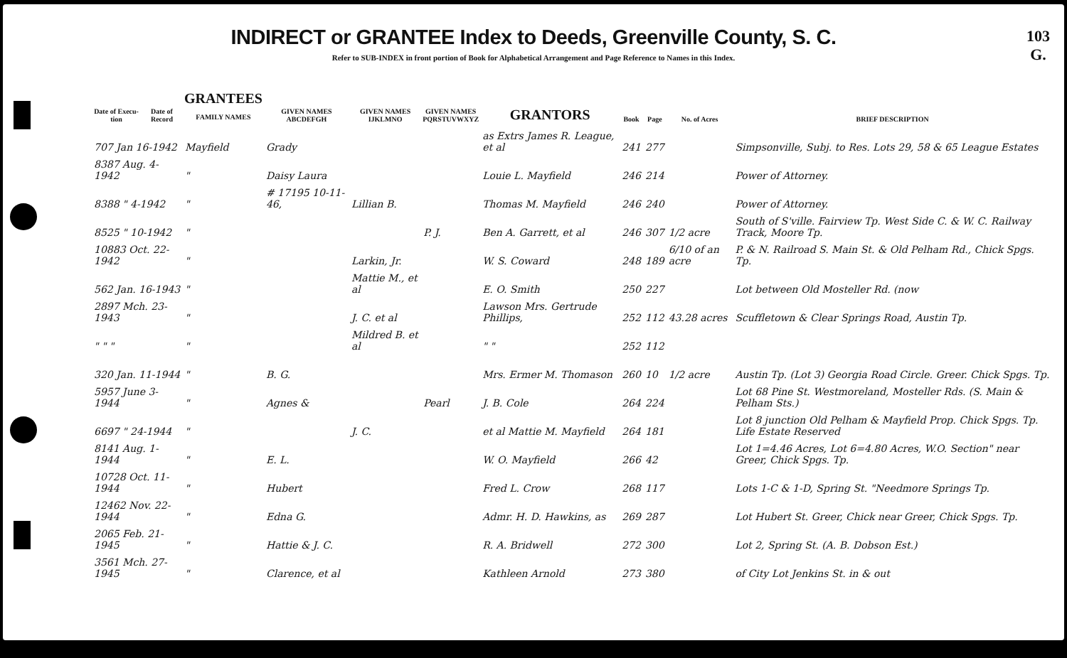103
G.
INDIRECT or GRANTEE Index to Deeds, Greenville County, S. C.
Refer to SUB-INDEX in front portion of Book for Alphabetical Arrangement and Page Reference to Names in this Index.
| Date of Execu-tion | Date of Record | GRANTEES FAMILY NAMES | GIVEN NAMES ABCDEFGH | GIVEN NAMES IJKLMNO | GIVEN NAMES PQRSTUVWXYZ | GRANTORS | Book | Page | No. of Acres | BRIEF DESCRIPTION |
| --- | --- | --- | --- | --- | --- | --- | --- | --- | --- | --- |
| 707 Jan 16-1942 | | Mayfield | Grady | | | as Extrs James R. League, et al | 241 | 277 | | Simpsonville, Subj. to Res. Lots 29, 58 & 65 League Estates |
| 8387 Aug. 4-1942 | | " | Daisy Laura | | | Louie L. Mayfield | 246 | 214 | | Power of Attorney. |
| 8388 " 4-1942 | | " | # 17195 10-11-46, | Lillian B. | | Thomas M. Mayfield | 246 | 240 | | Power of Attorney. |
| 8525 " 10-1942 | | " | | | P. J. | Ben A. Garrett, et al | 246 | 307 | 1/2 acre | South of S'ville. Fairview Tp. West Side C. & W. C. Railway Track, Moore Tp. |
| 10883 Oct. 22-1942 | | " | | Larkin, Jr. | | W. S. Coward | 248 | 189 | 6/10 of an acre | P. & N. Railroad S. Main St. & Old Pelham Rd., Chick Spgs. Tp. |
| 562 Jan. 16-1943 | | " | | Mattie M., et al | | E. O. Smith | 250 | 227 | | Lot between Old Mosteller Rd. (now |
| 2897 Mch. 23-1943 | | " | | J. C. et al | | Lawson Mrs. Gertrude Phillips, | 252 | 112 | 43.28 acres | Scuffletown & Clear Springs Road, Austin Tp. |
| " " " | | " | | Mildred B. et al | | " " | 252 | 112 | | |
| 320 Jan. 11-1944 | | " | B. G. | | | Mrs. Ermer M. Thomason | 260 | 10 | 1/2 acre | Austin Tp. (Lot 3) Georgia Road Circle. Greer. Chick Spgs. Tp. |
| 5957 June 3-1944 | | " | Agnes & | | Pearl | J. B. Cole | 264 | 224 | | Lot 68 Pine St. Westmoreland, Mosteller Rds. (S. Main & Pelham Sts.) |
| 6697 " 24-1944 | | " | | J. C. | | et al Mattie M. Mayfield | 264 | 181 | | Lot 8 junction Old Pelham & Mayfield Prop. Chick Spgs. Tp. Life Estate Reserved |
| 8141 Aug. 1-1944 | | " | E. L. | | | W. O. Mayfield | 266 | 42 | | Lot 1=4.46 Acres, Lot 6=4.80 Acres, W.O. Section" near Greer, Chick Spgs. Tp. |
| 10728 Oct. 11-1944 | | " | Hubert | | | Fred L. Crow | 268 | 117 | | Lots 1-C & 1-D, Spring St. "Needmore Springs Tp. |
| 12462 Nov. 22-1944 | | " | Edna G. | | | Admr. H. D. Hawkins, as | 269 | 287 | | Lot Hubert St. Greer, Chick near Greer, Chick Spgs. Tp. |
| 2065 Feb. 21-1945 | | " | Hattie & J. C. | | | R. A. Bridwell | 272 | 300 | | Lot 2, Spring St. (A. B. Dobson Est.) |
| 3561 Mch. 27-1945 | | " | Clarence, et al | | | Kathleen Arnold | 273 | 380 | | of City Lot Jenkins St. in & out |